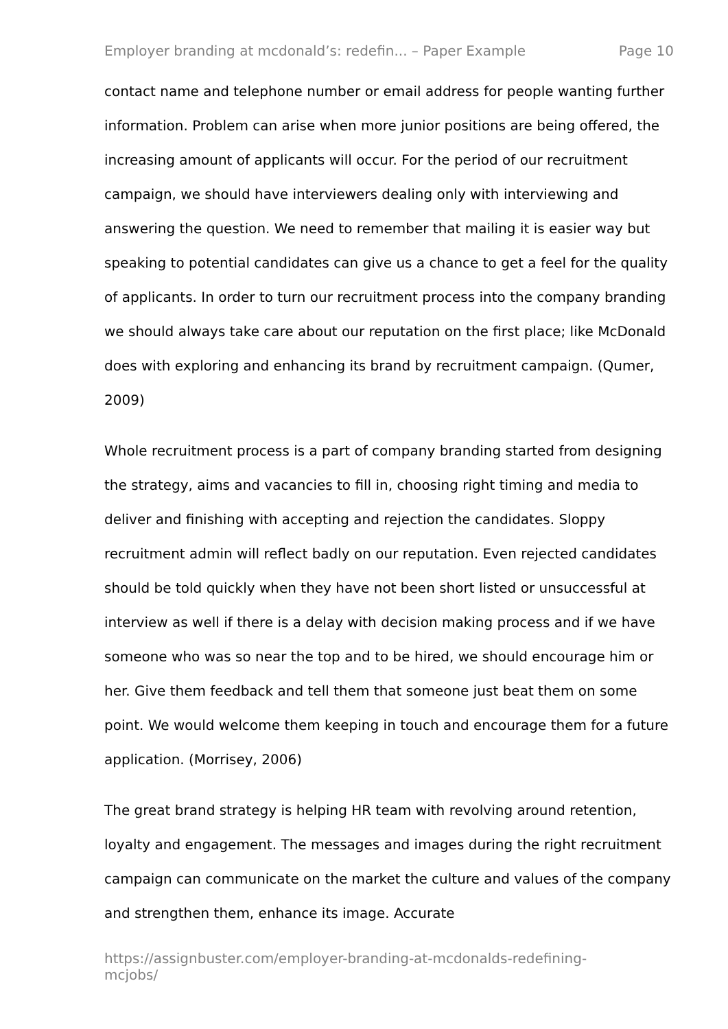Employer branding at mcdonald’s: redefin... – Paper Example Page 10
contact name and telephone number or email address for people wanting further information. Problem can arise when more junior positions are being offered, the increasing amount of applicants will occur. For the period of our recruitment campaign, we should have interviewers dealing only with interviewing and answering the question. We need to remember that mailing it is easier way but speaking to potential candidates can give us a chance to get a feel for the quality of applicants. In order to turn our recruitment process into the company branding we should always take care about our reputation on the first place; like McDonald does with exploring and enhancing its brand by recruitment campaign. (Qumer, 2009)
Whole recruitment process is a part of company branding started from designing the strategy, aims and vacancies to fill in, choosing right timing and media to deliver and finishing with accepting and rejection the candidates. Sloppy recruitment admin will reflect badly on our reputation. Even rejected candidates should be told quickly when they have not been short listed or unsuccessful at interview as well if there is a delay with decision making process and if we have someone who was so near the top and to be hired, we should encourage him or her. Give them feedback and tell them that someone just beat them on some point. We would welcome them keeping in touch and encourage them for a future application. (Morrisey, 2006)
The great brand strategy is helping HR team with revolving around retention, loyalty and engagement. The messages and images during the right recruitment campaign can communicate on the market the culture and values of the company and strengthen them, enhance its image. Accurate
https://assignbuster.com/employer-branding-at-mcdonalds-redefining-mcjobs/